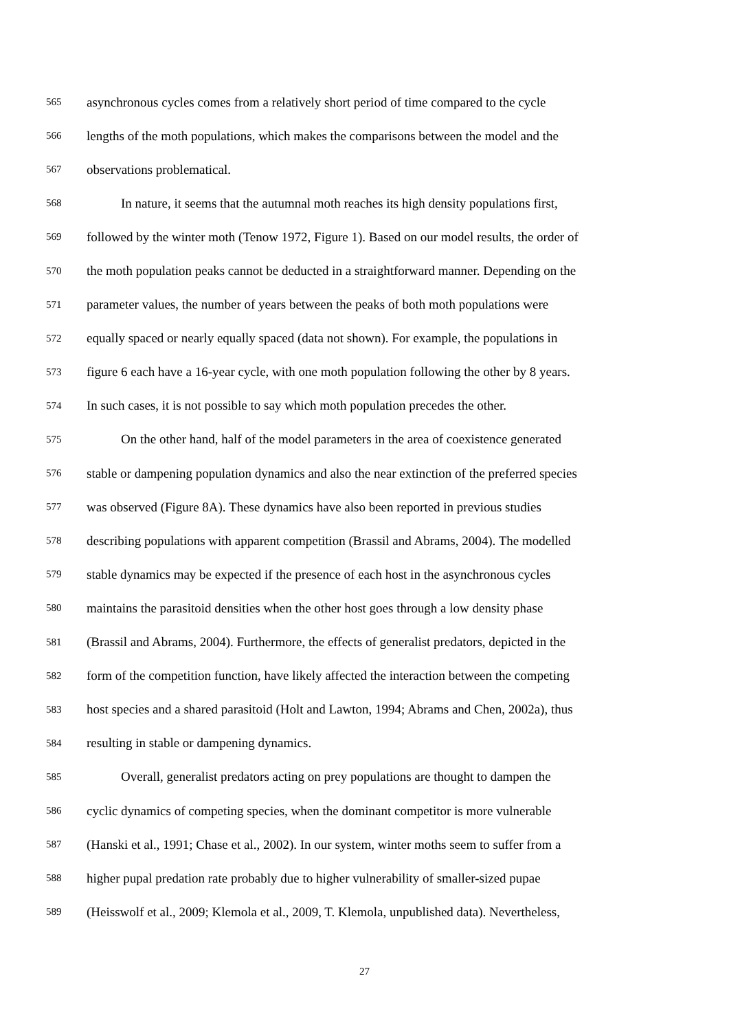565 asynchronous cycles comes from a relatively short period of time compared to the cycle
566 lengths of the moth populations, which makes the comparisons between the model and the
567 observations problematical.
568 In nature, it seems that the autumnal moth reaches its high density populations first,
569 followed by the winter moth (Tenow 1972, Figure 1). Based on our model results, the order of
570 the moth population peaks cannot be deducted in a straightforward manner. Depending on the
571 parameter values, the number of years between the peaks of both moth populations were
572 equally spaced or nearly equally spaced (data not shown). For example, the populations in
573 figure 6 each have a 16-year cycle, with one moth population following the other by 8 years.
574 In such cases, it is not possible to say which moth population precedes the other.
575 On the other hand, half of the model parameters in the area of coexistence generated
576 stable or dampening population dynamics and also the near extinction of the preferred species
577 was observed (Figure 8A). These dynamics have also been reported in previous studies
578 describing populations with apparent competition (Brassil and Abrams, 2004). The modelled
579 stable dynamics may be expected if the presence of each host in the asynchronous cycles
580 maintains the parasitoid densities when the other host goes through a low density phase
581 (Brassil and Abrams, 2004). Furthermore, the effects of generalist predators, depicted in the
582 form of the competition function, have likely affected the interaction between the competing
583 host species and a shared parasitoid (Holt and Lawton, 1994; Abrams and Chen, 2002a), thus
584 resulting in stable or dampening dynamics.
585 Overall, generalist predators acting on prey populations are thought to dampen the
586 cyclic dynamics of competing species, when the dominant competitor is more vulnerable
587 (Hanski et al., 1991; Chase et al., 2002). In our system, winter moths seem to suffer from a
588 higher pupal predation rate probably due to higher vulnerability of smaller-sized pupae
589 (Heisswolf et al., 2009; Klemola et al., 2009, T. Klemola, unpublished data). Nevertheless,
27